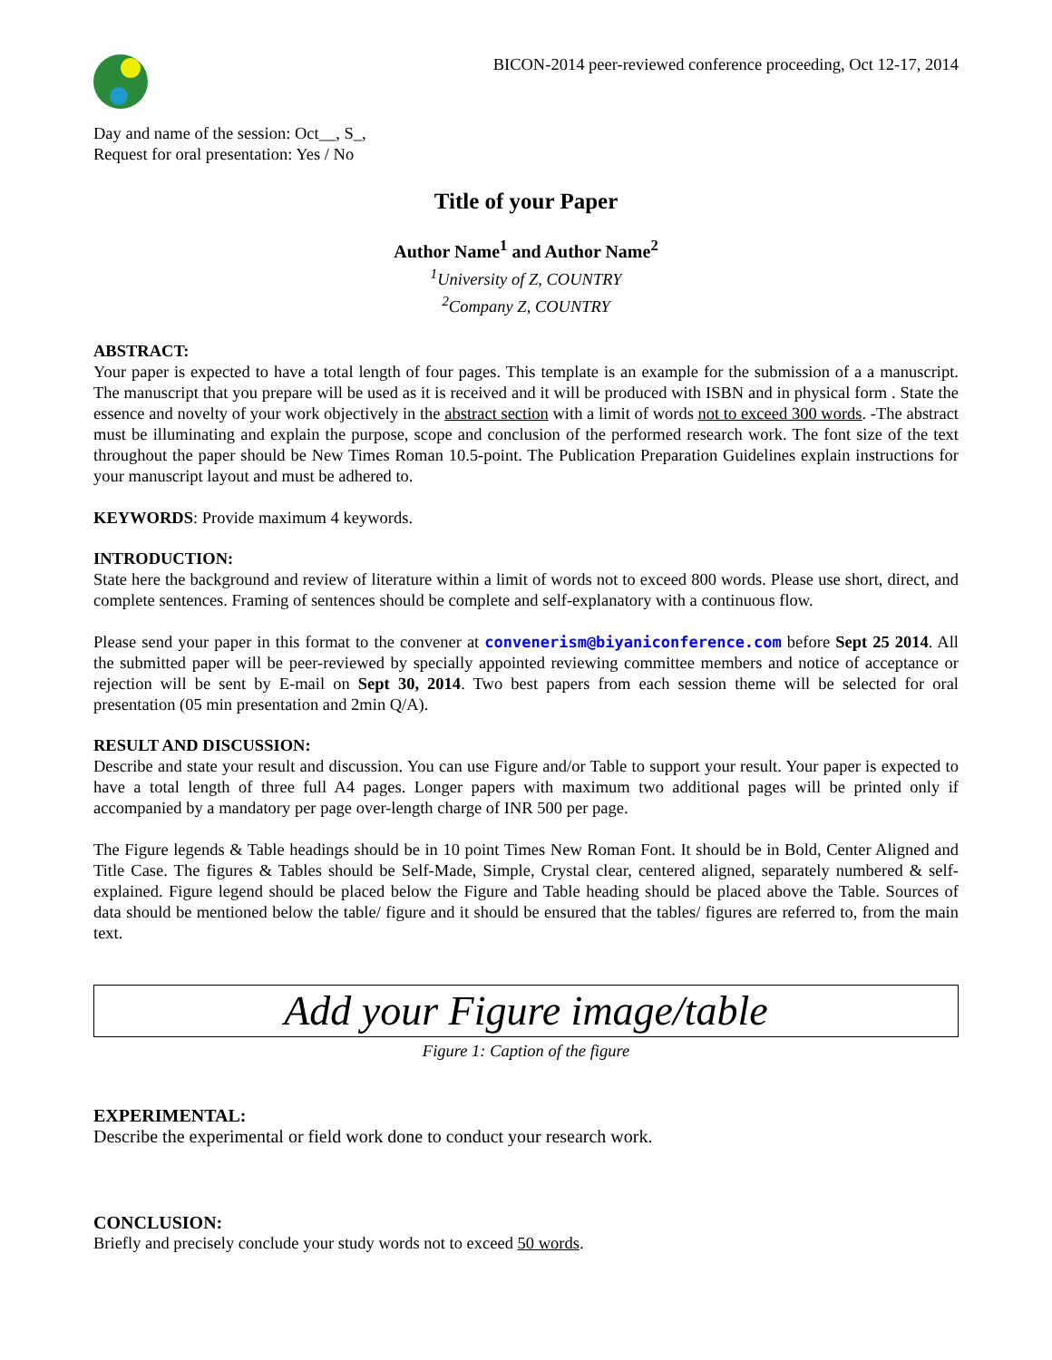BICON-2014 peer-reviewed conference proceeding, Oct 12-17, 2014
Day and name of the session: Oct__, S_,
Request for oral presentation: Yes / No
Title of your Paper
Author Name<sup>1</sup> and Author Name<sup>2</sup>
<sup>1</sup> University of Z, COUNTRY
<sup>2</sup> Company Z, COUNTRY
ABSTRACT:
Your paper is expected to have a total length of four pages. This template is an example for the submission of a a manuscript. The manuscript that you prepare will be used as it is received and it will be produced with ISBN and in physical form . State the essence and novelty of your work objectively in the abstract section with a limit of words not to exceed 300 words. -The abstract must be illuminating and explain the purpose, scope and conclusion of the performed research work. The font size of the text throughout the paper should be New Times Roman 10.5-point. The Publication Preparation Guidelines explain instructions for your manuscript layout and must be adhered to.
KEYWORDS: Provide maximum 4 keywords.
INTRODUCTION:
State here the background and review of literature within a limit of words not to exceed 800 words. Please use short, direct, and complete sentences. Framing of sentences should be complete and self-explanatory with a continuous flow.
Please send your paper in this format to the convener at convenerism@biyaniconference.com before Sept 25 2014. All the submitted paper will be peer-reviewed by specially appointed reviewing committee members and notice of acceptance or rejection will be sent by E-mail on Sept 30, 2014. Two best papers from each session theme will be selected for oral presentation (05 min presentation and 2min Q/A).
RESULT AND DISCUSSION:
Describe and state your result and discussion. You can use Figure and/or Table to support your result. Your paper is expected to have a total length of three full A4 pages. Longer papers with maximum two additional pages will be printed only if accompanied by a mandatory per page over-length charge of INR 500 per page.
The Figure legends & Table headings should be in 10 point Times New Roman Font. It should be in Bold, Center Aligned and Title Case. The figures & Tables should be Self-Made, Simple, Crystal clear, centered aligned, separately numbered & self-explained. Figure legend should be placed below the Figure and Table heading should be placed above the Table. Sources of data should be mentioned below the table/ figure and it should be ensured that the tables/ figures are referred to, from the main text.
Add your Figure image/table
Figure 1: Caption of the figure
EXPERIMENTAL:
Describe the experimental or field work done to conduct your research work.
CONCLUSION:
Briefly and precisely conclude your study words not to exceed 50 words.